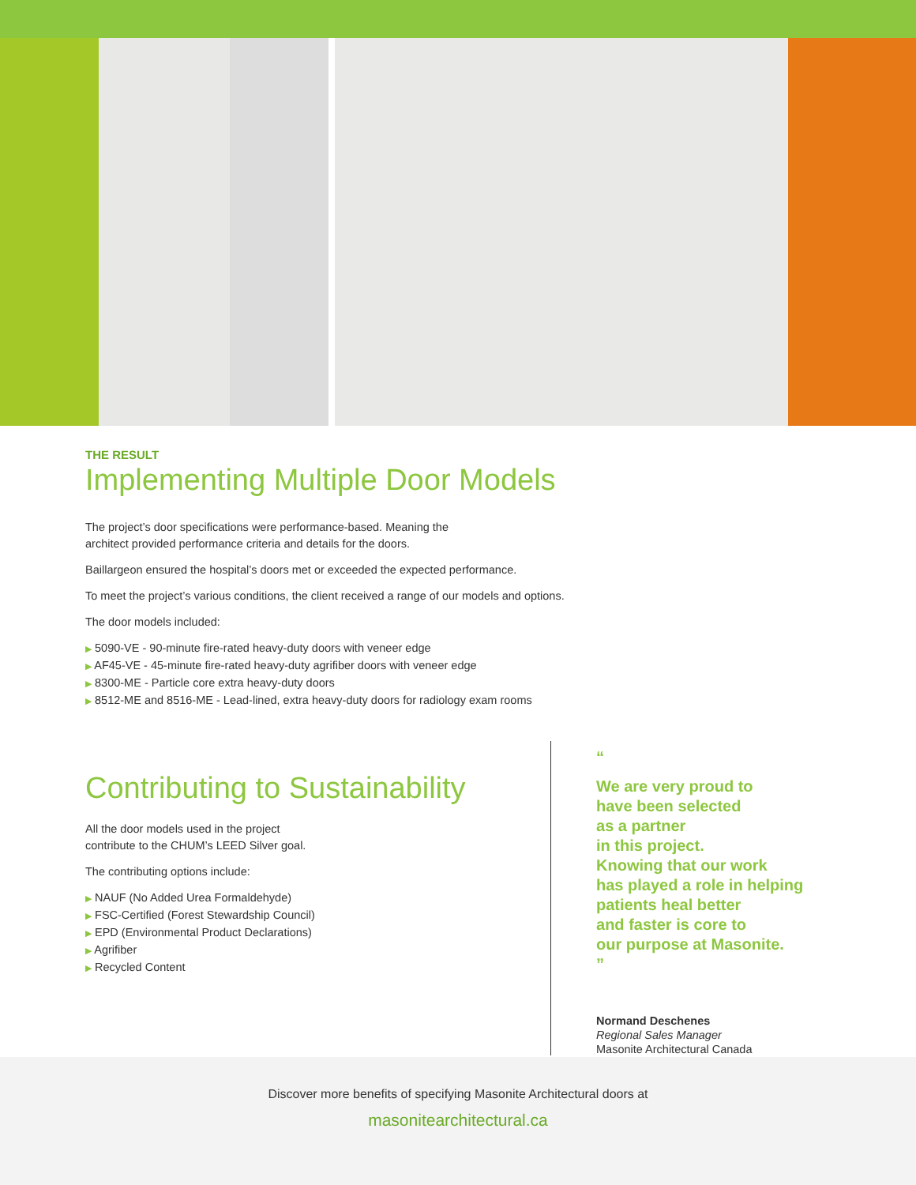THE RESULT
Implementing Multiple Door Models
The project’s door specifications were performance-based. Meaning the
architect provided performance criteria and details for the doors.
Baillargeon ensured the hospital’s doors met or exceeded the expected performance.
To meet the project’s various conditions, the client received a range of our models and options.
The door models included:
▶ 5090-VE - 90-minute fire-rated heavy-duty doors with veneer edge
▶ AF45-VE - 45-minute fire-rated heavy-duty agrifiber doors with veneer edge
▶ 8300-ME - Particle core extra heavy-duty doors
▶ 8512-ME and 8516-ME - Lead-lined, extra heavy-duty doors for radiology exam rooms
Contributing to Sustainability
All the door models used in the project
contribute to the CHUM’s LEED Silver goal.
The contributing options include:
▶ NAUF (No Added Urea Formaldehyde)
▶ FSC-Certified (Forest Stewardship Council)
▶ EPD (Environmental Product Declarations)
▶ Agrifiber
▶ Recycled Content
“
We are very proud to
have been selected
as a partner
in this project.
Knowing that our work
has played a role in helping
patients heal better
and faster is core to
our purpose at Masonite.
”
Normand Deschenes
Regional Sales Manager
Masonite Architectural Canada
Discover more benefits of specifying Masonite Architectural doors at
masonitearchitectural.ca